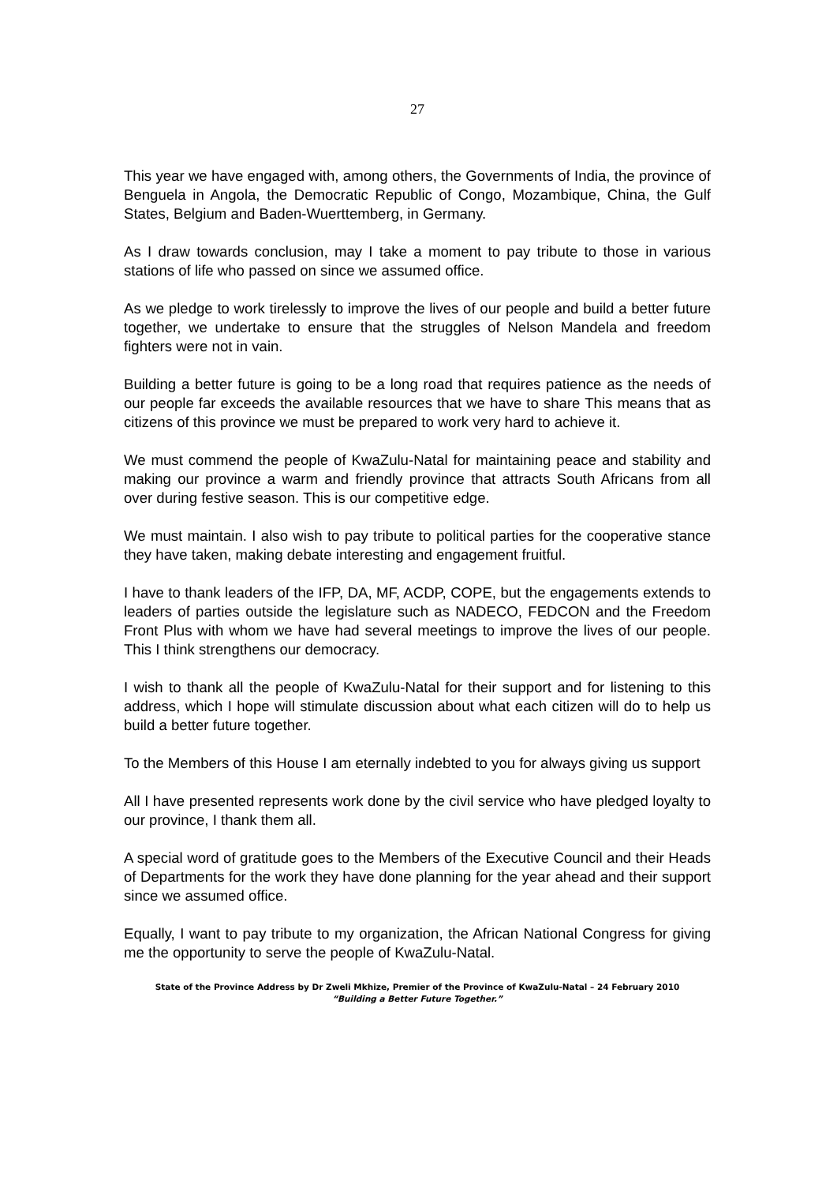27
This year we have engaged with, among others, the Governments of India, the province of Benguela in Angola, the Democratic Republic of Congo, Mozambique, China, the Gulf States, Belgium and Baden-Wuerttemberg, in Germany.
As I draw towards conclusion, may I take a moment to pay tribute to those in various stations of life who passed on since we assumed office.
As we pledge to work tirelessly to improve the lives of our people and build a better future together, we undertake to ensure that the struggles of Nelson Mandela and freedom fighters were not in vain.
Building a better future is going to be a long road that requires patience as the needs of our people far exceeds the available resources that we have to share This means that as citizens of this province we must be prepared to work very hard to achieve it.
We must commend the people of KwaZulu-Natal for maintaining peace and stability and making our province a warm and friendly province that attracts South Africans from all over during festive season. This is our competitive edge.
We must maintain. I also wish to pay tribute to political parties for the cooperative stance they have taken, making debate interesting and engagement fruitful.
I have to thank leaders of the IFP, DA, MF, ACDP, COPE, but the engagements extends to leaders of parties outside the legislature such as NADECO, FEDCON and the Freedom Front Plus with whom we have had several meetings to improve the lives of our people. This I think strengthens our democracy.
I wish to thank all the people of KwaZulu-Natal for their support and for listening to this address, which I hope will stimulate discussion about what each citizen will do to help us build a better future together.
To the Members of this House I am eternally indebted to you for always giving us support
All I have presented represents work done by the civil service who have pledged loyalty to our province, I thank them all.
A special word of gratitude goes to the Members of the Executive Council and their Heads of Departments for the work they have done planning for the year ahead and their support since we assumed office.
Equally, I want to pay tribute to my organization, the African National Congress for giving me the opportunity to serve the people of KwaZulu-Natal.
State of the Province Address by Dr Zweli Mkhize, Premier of the Province of KwaZulu-Natal – 24 February 2010
“Building a Better Future Together.”